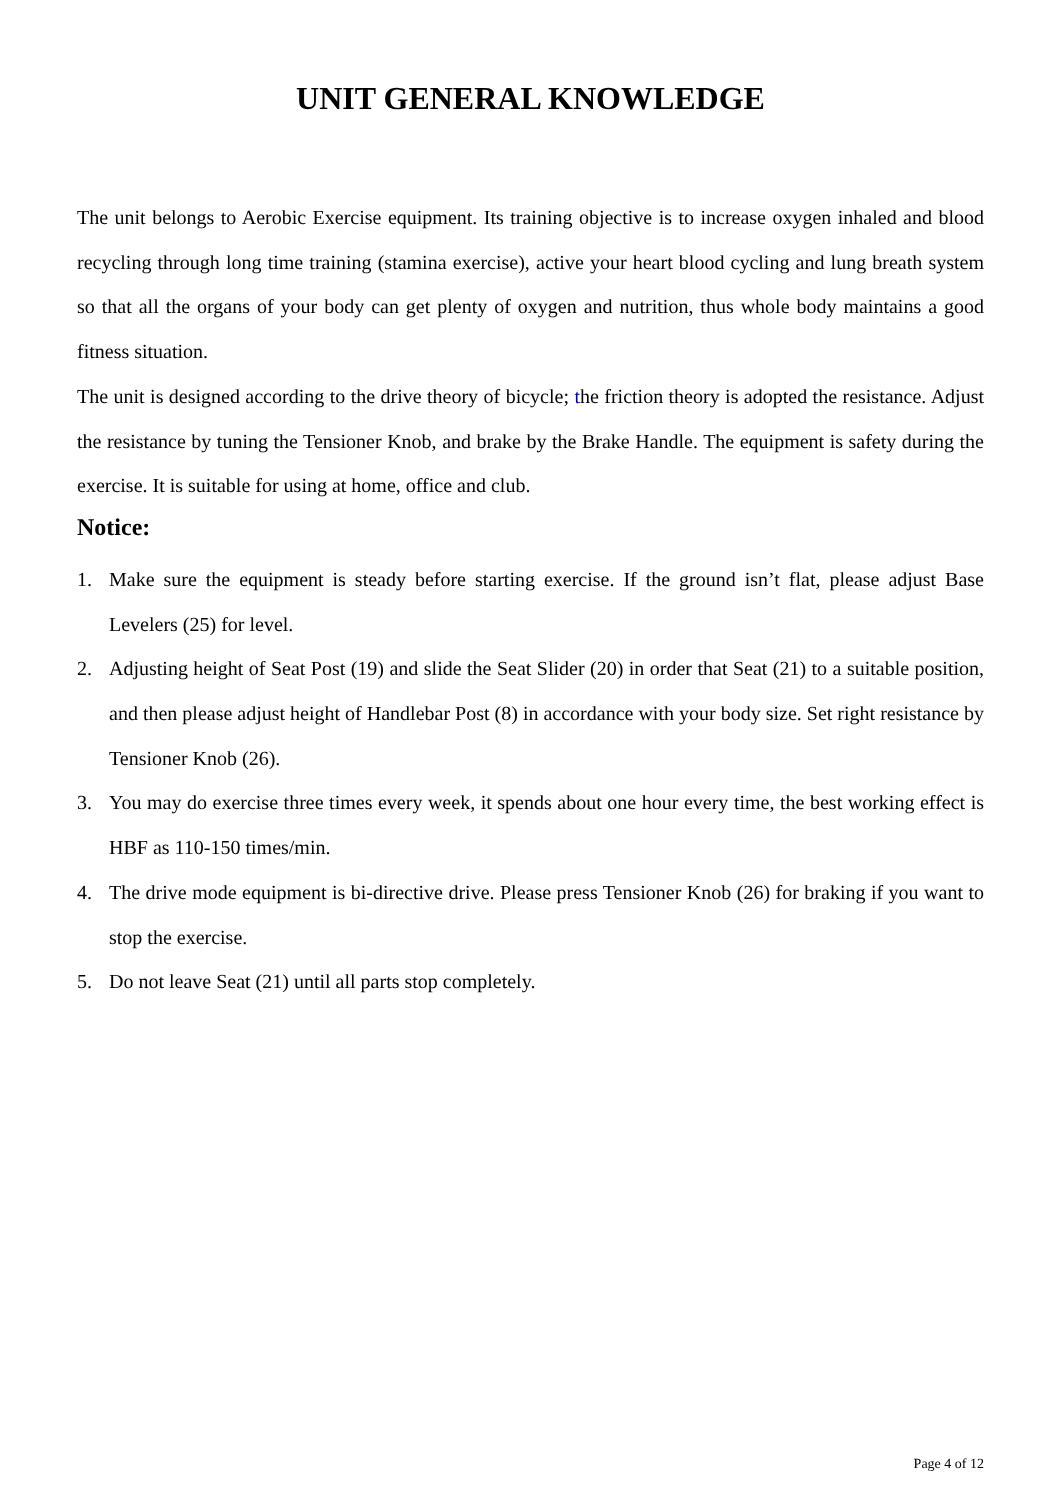UNIT GENERAL KNOWLEDGE
The unit belongs to Aerobic Exercise equipment. Its training objective is to increase oxygen inhaled and blood recycling through long time training (stamina exercise), active your heart blood cycling and lung breath system so that all the organs of your body can get plenty of oxygen and nutrition, thus whole body maintains a good fitness situation.
The unit is designed according to the drive theory of bicycle; the friction theory is adopted the resistance. Adjust the resistance by tuning the Tensioner Knob, and brake by the Brake Handle. The equipment is safety during the exercise. It is suitable for using at home, office and club.
Notice:
1. Make sure the equipment is steady before starting exercise. If the ground isn’t flat, please adjust Base Levelers (25) for level.
2. Adjusting height of Seat Post (19) and slide the Seat Slider (20) in order that Seat (21) to a suitable position, and then please adjust height of Handlebar Post (8) in accordance with your body size. Set right resistance by Tensioner Knob (26).
3. You may do exercise three times every week, it spends about one hour every time, the best working effect is HBF as 110-150 times/min.
4. The drive mode equipment is bi-directive drive. Please press Tensioner Knob (26) for braking if you want to stop the exercise.
5. Do not leave Seat (21) until all parts stop completely.
Page 4 of 12